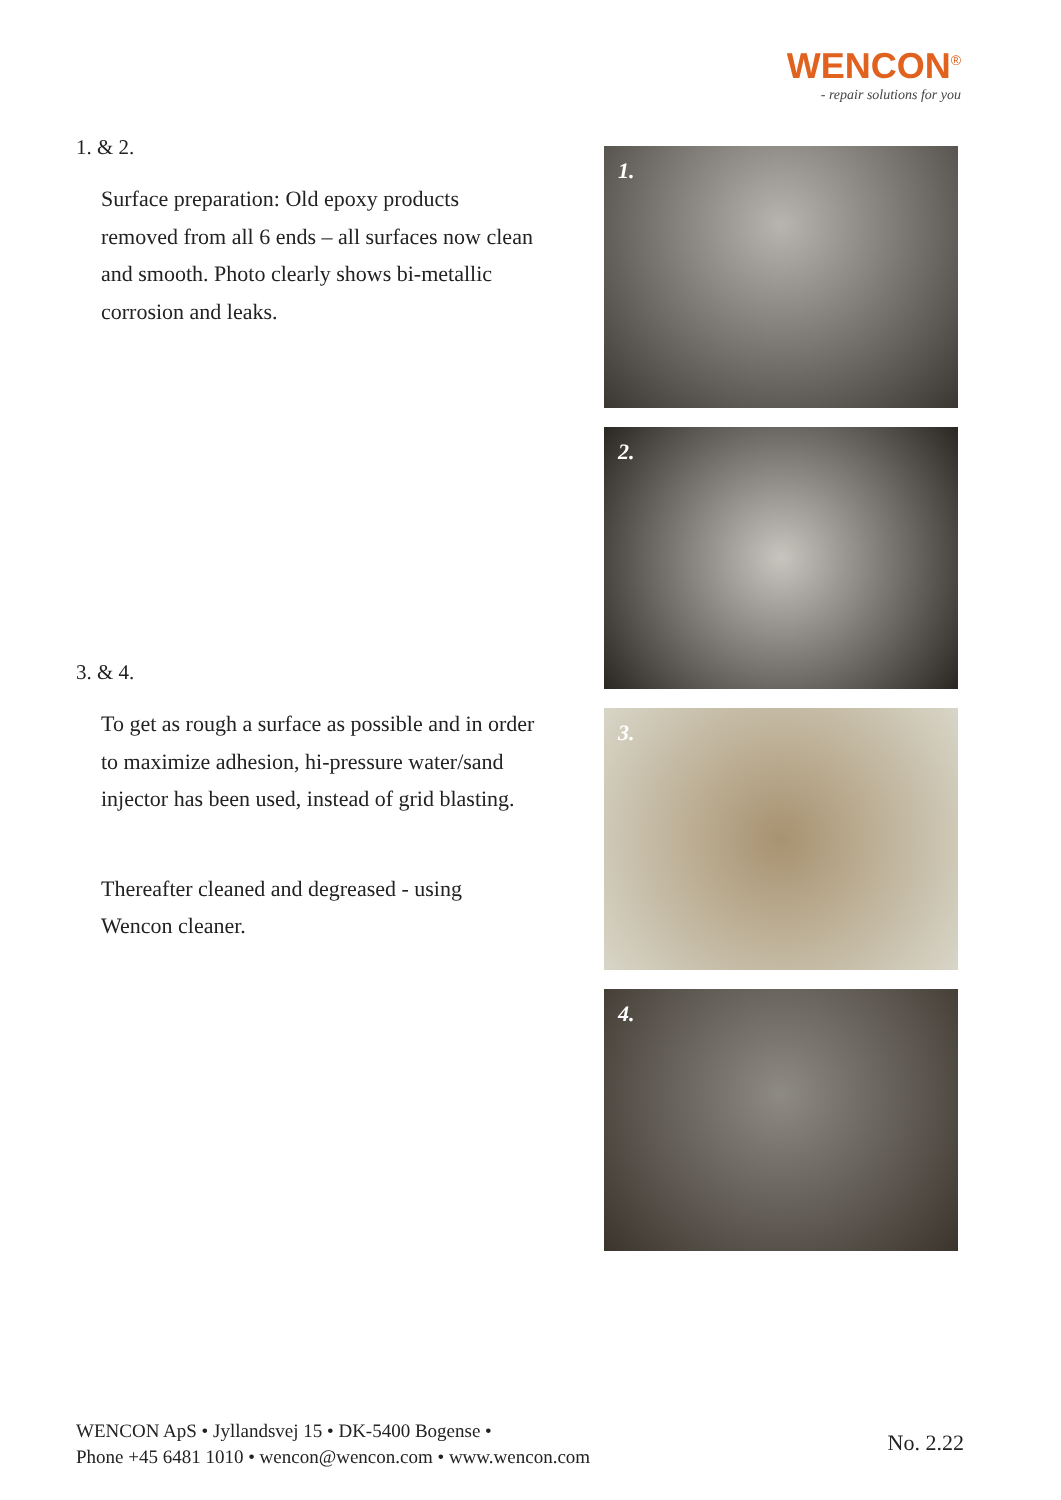WENCON<sup>®</sup>
- repair solutions for you
1. & 2.
Surface preparation: Old epoxy products removed from all 6 ends – all surfaces now clean and smooth. Photo clearly shows bi-metallic corrosion and leaks.
3. & 4.
To get as rough a surface as possible and in order to maximize adhesion, hi-pressure water/sand injector has been used, instead of grid blasting.
Thereafter cleaned and degreased - using Wencon cleaner.
1.
2.
3.
4.
WENCON ApS • Jyllandsvej 15 • DK-5400 Bogense •
Phone +45 6481 1010 • wencon@wencon.com • www.wencon.com
No. 2.22